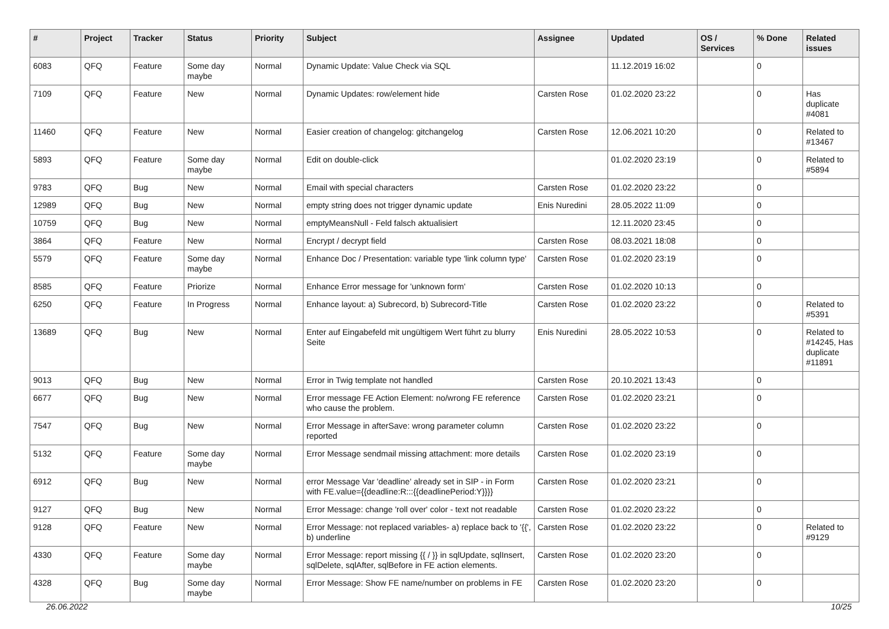| # | Project | Tracker | Status | Priority | Subject | Assignee | Updated | OS / Services | % Done | Related issues |
| --- | --- | --- | --- | --- | --- | --- | --- | --- | --- | --- |
| 6083 | QFQ | Feature | Some day maybe | Normal | Dynamic Update: Value Check via SQL | | 11.12.2019 16:02 | | 0 | |
| 7109 | QFQ | Feature | New | Normal | Dynamic Updates: row/element hide | Carsten Rose | 01.02.2020 23:22 | | 0 | Has duplicate #4081 |
| 11460 | QFQ | Feature | New | Normal | Easier creation of changelog: gitchangelog | Carsten Rose | 12.06.2021 10:20 | | 0 | Related to #13467 |
| 5893 | QFQ | Feature | Some day maybe | Normal | Edit on double-click | | 01.02.2020 23:19 | | 0 | Related to #5894 |
| 9783 | QFQ | Bug | New | Normal | Email with special characters | Carsten Rose | 01.02.2020 23:22 | | 0 | |
| 12989 | QFQ | Bug | New | Normal | empty string does not trigger dynamic update | Enis Nuredini | 28.05.2022 11:09 | | 0 | |
| 10759 | QFQ | Bug | New | Normal | emptyMeansNull - Feld falsch aktualisiert | | 12.11.2020 23:45 | | 0 | |
| 3864 | QFQ | Feature | New | Normal | Encrypt / decrypt field | Carsten Rose | 08.03.2021 18:08 | | 0 | |
| 5579 | QFQ | Feature | Some day maybe | Normal | Enhance Doc / Presentation: variable type 'link column type' | Carsten Rose | 01.02.2020 23:19 | | 0 | |
| 8585 | QFQ | Feature | Priorize | Normal | Enhance Error message for 'unknown form' | Carsten Rose | 01.02.2020 10:13 | | 0 | |
| 6250 | QFQ | Feature | In Progress | Normal | Enhance layout: a) Subrecord, b) Subrecord-Title | Carsten Rose | 01.02.2020 23:22 | | 0 | Related to #5391 |
| 13689 | QFQ | Bug | New | Normal | Enter auf Eingabefeld mit ungültigem Wert führt zu blurry Seite | Enis Nuredini | 28.05.2022 10:53 | | 0 | Related to #14245, Has duplicate #11891 |
| 9013 | QFQ | Bug | New | Normal | Error in Twig template not handled | Carsten Rose | 20.10.2021 13:43 | | 0 | |
| 6677 | QFQ | Bug | New | Normal | Error message FE Action Element: no/wrong FE reference who cause the problem. | Carsten Rose | 01.02.2020 23:21 | | 0 | |
| 7547 | QFQ | Bug | New | Normal | Error Message in afterSave: wrong parameter column reported | Carsten Rose | 01.02.2020 23:22 | | 0 | |
| 5132 | QFQ | Feature | Some day maybe | Normal | Error Message sendmail missing attachment: more details | Carsten Rose | 01.02.2020 23:19 | | 0 | |
| 6912 | QFQ | Bug | New | Normal | error Message Var 'deadline' already set in SIP - in Form with FE.value={{deadline:R:::{{deadlinePeriod:Y}}}} | Carsten Rose | 01.02.2020 23:21 | | 0 | |
| 9127 | QFQ | Bug | New | Normal | Error Message: change 'roll over' color - text not readable | Carsten Rose | 01.02.2020 23:22 | | 0 | |
| 9128 | QFQ | Feature | New | Normal | Error Message: not replaced variables- a) replace back to '{{', b) underline | Carsten Rose | 01.02.2020 23:22 | | 0 | Related to #9129 |
| 4330 | QFQ | Feature | Some day maybe | Normal | Error Message: report missing {{ / }} in sqlUpdate, sqlInsert, sqlDelete, sqlAfter, sqlBefore in FE action elements. | Carsten Rose | 01.02.2020 23:20 | | 0 | |
| 4328 | QFQ | Bug | Some day maybe | Normal | Error Message: Show FE name/number on problems in FE | Carsten Rose | 01.02.2020 23:20 | | 0 | |
26.06.2022 10/25